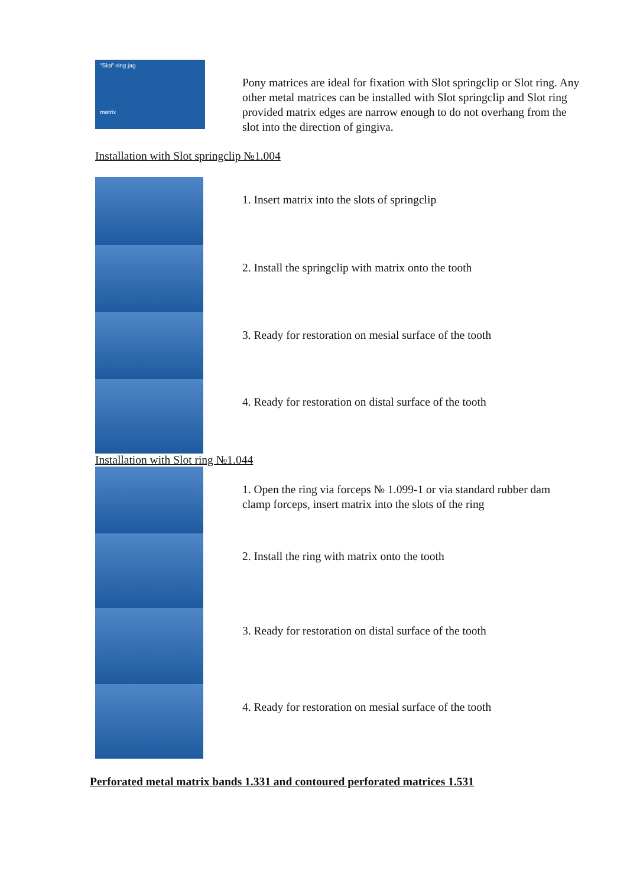"Slot"-ring jag
matrix
Pony matrices are ideal for fixation with Slot springclip or Slot ring. Any other metal matrices can be installed with Slot springclip and Slot ring provided matrix edges are narrow enough to do not overhang from the slot into the direction of gingiva.
Installation with Slot springclip №1.004
1. Insert matrix into the slots of springclip
2. Install the springclip with matrix onto the tooth
3. Ready for restoration on mesial surface of the tooth
4. Ready for restoration on distal surface of the tooth
Installation with Slot ring №1.044
1. Open the ring via forceps № 1.099-1 or via standard rubber dam clamp forceps, insert matrix into the slots of the ring
2. Install the ring with matrix onto the tooth
3. Ready for restoration on distal surface of the tooth
4. Ready for restoration on mesial surface of the tooth
Perforated metal matrix bands 1.331 and contoured perforated matrices 1.531